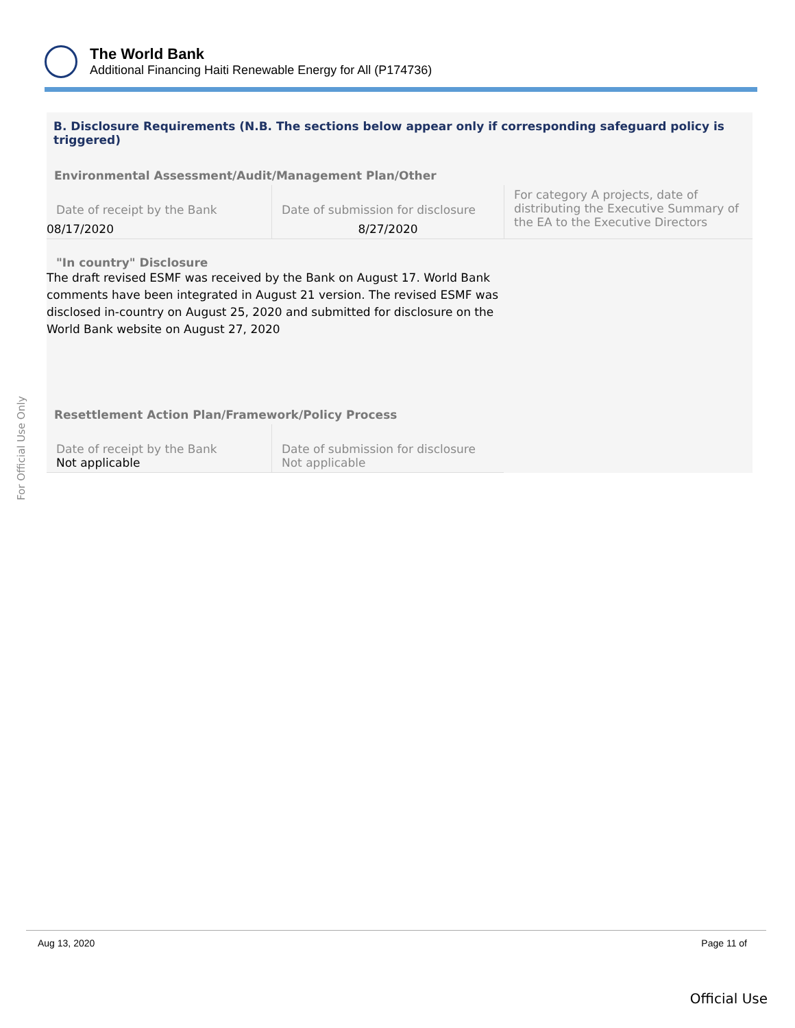The World Bank
Additional Financing Haiti Renewable Energy for All (P174736)
B. Disclosure Requirements (N.B. The sections below appear only if corresponding safeguard policy is triggered)
Environmental Assessment/Audit/Management Plan/Other
| Date of receipt by the Bank | Date of submission for disclosure | For category A projects, date of distributing the Executive Summary of the EA to the Executive Directors |
| 08/17/2020 | 8/27/2020 | |
"In country" Disclosure
The draft revised ESMF was received by the Bank on August 17. World Bank comments have been integrated in August 21 version. The revised ESMF was disclosed in-country on August 25, 2020 and submitted for disclosure on the World Bank website on August 27, 2020
Resettlement Action Plan/Framework/Policy Process
| Date of receipt by the Bank Not applicable | Date of submission for disclosure Not applicable | |
For Official Use Only
Aug 13, 2020 Page 11 of
Official Use